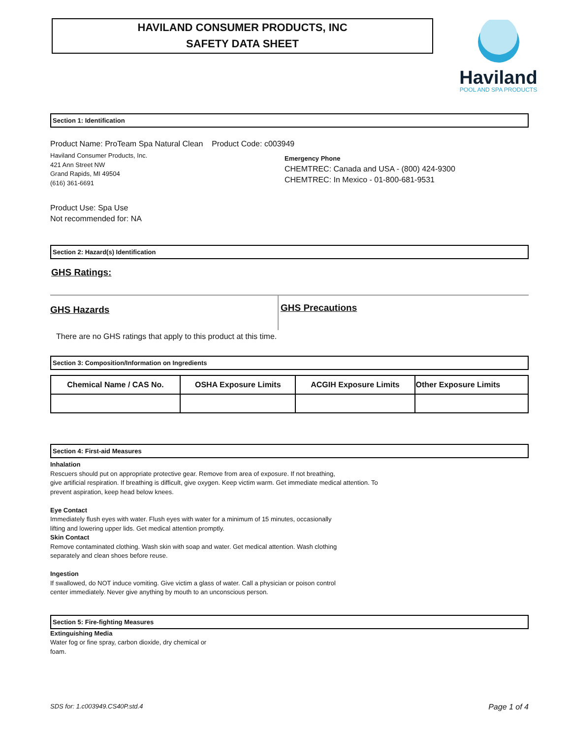HAVILAND CONSUMER PRODUCTS, INC
SAFETY DATA SHEET
Haviland
POOL AND SPA PRODUCTS
Section 1: Identification
Product Name: ProTeam Spa Natural Clean Product Code: c003949
Haviland Consumer Products, Inc.
421 Ann Street NW
Grand Rapids, MI 49504
(616) 361-6691
Emergency Phone
CHEMTREC: Canada and USA - (800) 424-9300
CHEMTREC: In Mexico - 01-800-681-9531
Product Use: Spa Use
Not recommended for: NA
Section 2: Hazard(s) Identification
GHS Ratings:
GHS Hazards
GHS Precautions
There are no GHS ratings that apply to this product at this time.
Section 3: Composition/Information on Ingredients
| Chemical Name / CAS No. | OSHA Exposure Limits | ACGIH Exposure Limits | Other Exposure Limits |
| --- | --- | --- | --- |
Section 4: First-aid Measures
Inhalation
Rescuers should put on appropriate protective gear. Remove from area of exposure. If not breathing,
give artificial respiration. If breathing is difficult, give oxygen. Keep victim warm. Get immediate medical attention. To
prevent aspiration, keep head below knees.
Eye Contact
Immediately flush eyes with water. Flush eyes with water for a minimum of 15 minutes, occasionally
lifting and lowering upper lids. Get medical attention promptly.
Skin Contact
Remove contaminated clothing. Wash skin with soap and water. Get medical attention. Wash clothing
separately and clean shoes before reuse.
Ingestion
If swallowed, do NOT induce vomiting. Give victim a glass of water. Call a physician or poison control
center immediately. Never give anything by mouth to an unconscious person.
Section 5: Fire-fighting Measures
Extinguishing Media
Water fog or fine spray, carbon dioxide, dry chemical or
foam.
SDS for: 1.c003949.CS40P.std.4 Page 1 of 4